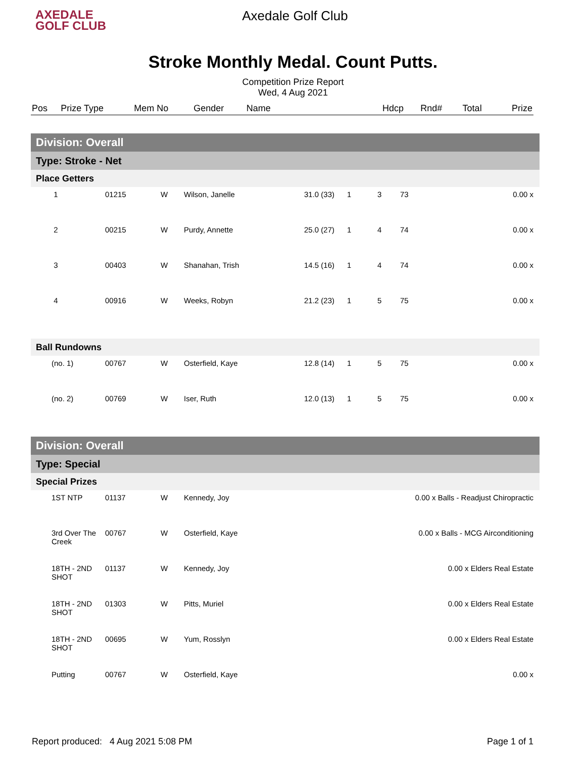AXEDALE
GOLF CLUB
Axedale Golf Club
Stroke Monthly Medal. Count Putts.
Competition Prize Report
Wed, 4 Aug 2021
| Pos | Prize Type | Mem No | Gender | Name | | Hdcp | Rnd# | | Total | Prize |
| --- | --- | --- | --- | --- | --- | --- | --- | --- | --- | --- |
| Division: Overall | | | | | | | | | |
| Type: Stroke - Net | | | | | | | | | |
| Place Getters | | | | | | | | | |
| | 1 | 01215 | W | Wilson, Janelle | 31.0 (33) | 1 | 3 | 73 | 0.00 x |
| | 2 | 00215 | W | Purdy, Annette | 25.0 (27) | 1 | 4 | 74 | 0.00 x |
| | 3 | 00403 | W | Shanahan, Trish | 14.5 (16) | 1 | 4 | 74 | 0.00 x |
| | 4 | 00916 | W | Weeks, Robyn | 21.2 (23) | 1 | 5 | 75 | 0.00 x |
| Ball Rundowns | | | | | | | | | |
| | (no. 1) | 00767 | W | Osterfield, Kaye | 12.8 (14) | 1 | 5 | 75 | 0.00 x |
| | (no. 2) | 00769 | W | Iser, Ruth | 12.0 (13) | 1 | 5 | 75 | 0.00 x |
| Division: Overall | | | | | | | | | |
| Type: Special | | | | | | | | | |
| Special Prizes | | | | | | | | | |
| | 1ST NTP | 01137 | W | Kennedy, Joy | 0.00 x Balls - Readjust Chiropractic | | | | |
| | 3rd Over The Creek | 00767 | W | Osterfield, Kaye | 0.00 x Balls - MCG Airconditioning | | | | |
| | 18TH - 2ND SHOT | 01137 | W | Kennedy, Joy | 0.00 x Elders Real Estate | | | | |
| | 18TH - 2ND SHOT | 01303 | W | Pitts, Muriel | 0.00 x Elders Real Estate | | | | |
| | 18TH - 2ND SHOT | 00695 | W | Yum, Rosslyn | 0.00 x Elders Real Estate | | | | |
| | Putting | 00767 | W | Osterfield, Kaye | 0.00 x | | | | |
Report produced: 4 Aug 2021 5:08 PM Page 1 of 1